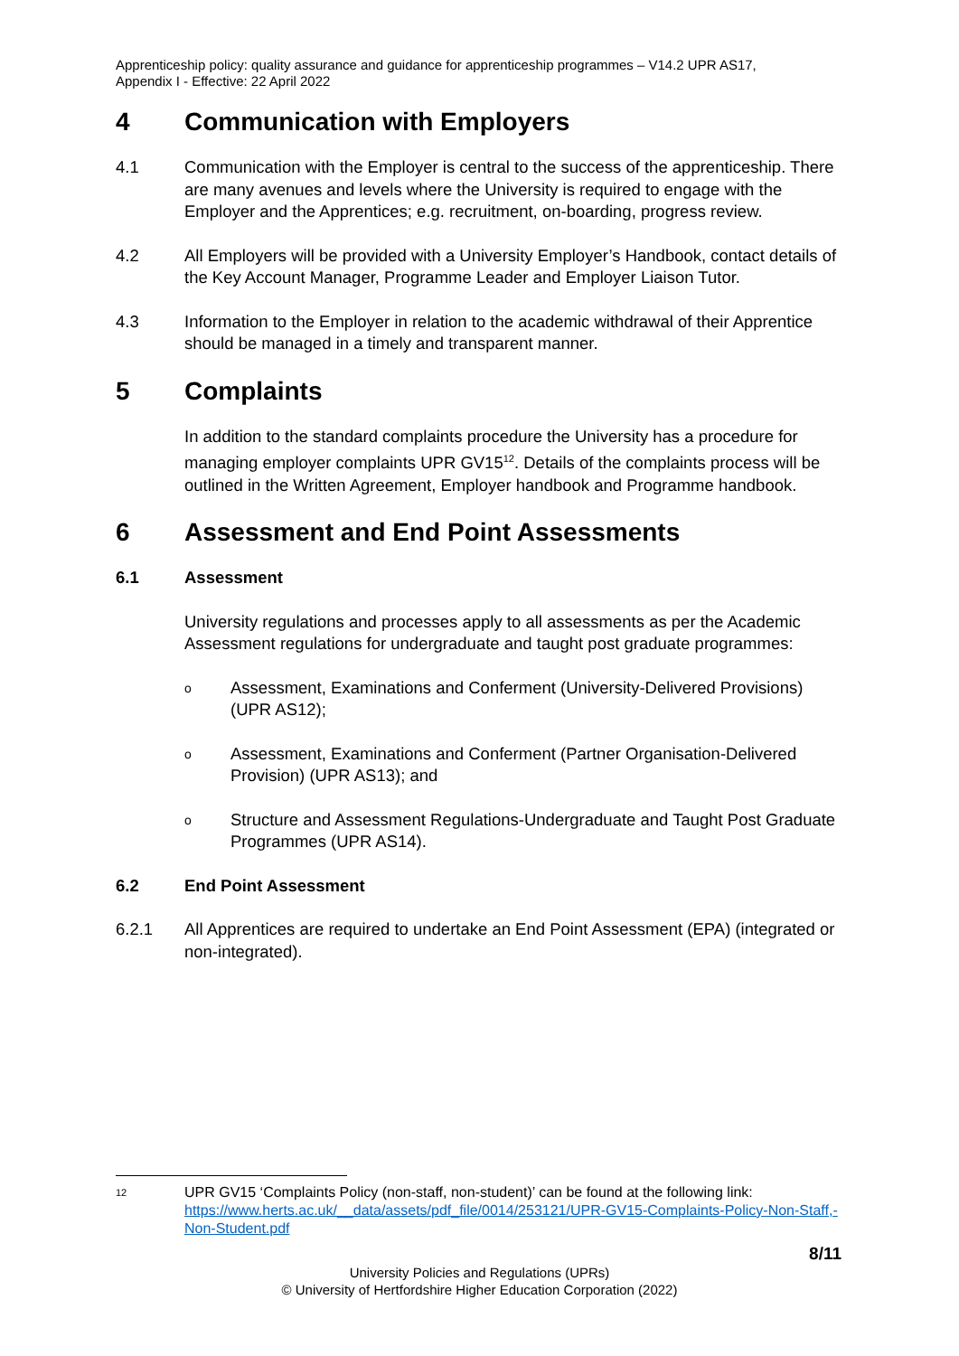Apprenticeship policy: quality assurance and guidance for apprenticeship programmes – V14.2 UPR AS17,
Appendix I - Effective: 22 April 2022
4 Communication with Employers
4.1 Communication with the Employer is central to the success of the apprenticeship. There are many avenues and levels where the University is required to engage with the Employer and the Apprentices; e.g. recruitment, on-boarding, progress review.
4.2 All Employers will be provided with a University Employer’s Handbook, contact details of the Key Account Manager, Programme Leader and Employer Liaison Tutor.
4.3 Information to the Employer in relation to the academic withdrawal of their Apprentice should be managed in a timely and transparent manner.
5 Complaints
In addition to the standard complaints procedure the University has a procedure for managing employer complaints UPR GV15<sup>12</sup>. Details of the complaints process will be outlined in the Written Agreement, Employer handbook and Programme handbook.
6 Assessment and End Point Assessments
6.1 Assessment
University regulations and processes apply to all assessments as per the Academic Assessment regulations for undergraduate and taught post graduate programmes:
o Assessment, Examinations and Conferment (University-Delivered Provisions) (UPR AS12);
o Assessment, Examinations and Conferment (Partner Organisation-Delivered Provision) (UPR AS13); and
o Structure and Assessment Regulations-Undergraduate and Taught Post Graduate Programmes (UPR AS14).
6.2 End Point Assessment
6.2.1 All Apprentices are required to undertake an End Point Assessment (EPA) (integrated or non-integrated).
12 UPR GV15 ‘Complaints Policy (non-staff, non-student)’ can be found at the following link: https://www.herts.ac.uk/__data/assets/pdf_file/0014/253121/UPR-GV15-Complaints-Policy-Non-Staff,-Non-Student.pdf
8/11
University Policies and Regulations (UPRs)
© University of Hertfordshire Higher Education Corporation (2022)